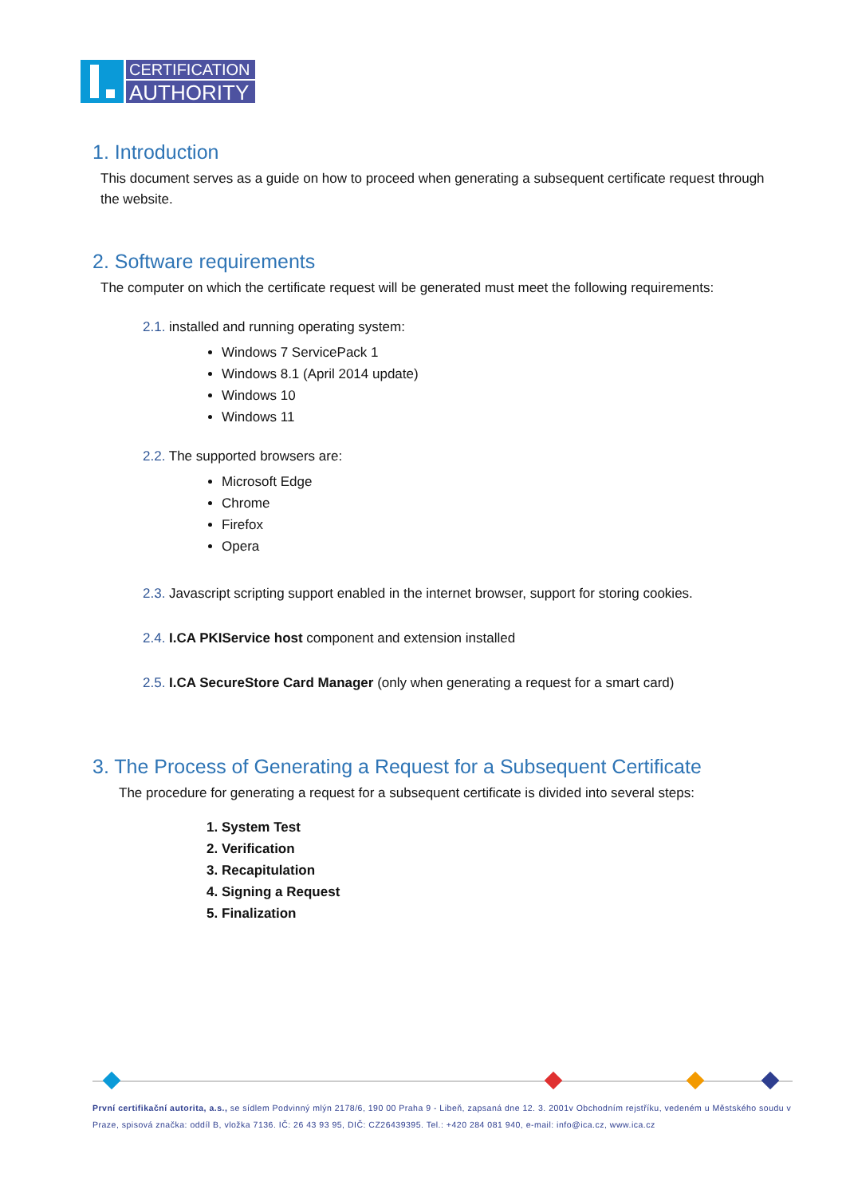CERTIFICATION
AUTHORITY
1. Introduction
This document serves as a guide on how to proceed when generating a subsequent certificate request through the website.
2. Software requirements
The computer on which the certificate request will be generated must meet the following requirements:
2.1. installed and running operating system:
Windows 7 ServicePack 1
Windows 8.1 (April 2014 update)
Windows 10
Windows 11
2.2. The supported browsers are:
Microsoft Edge
Chrome
Firefox
Opera
2.3. Javascript scripting support enabled in the internet browser, support for storing cookies.
2.4. I.CA PKIService host component and extension installed
2.5. I.CA SecureStore Card Manager (only when generating a request for a smart card)
3. The Process of Generating a Request for a Subsequent Certificate
The procedure for generating a request for a subsequent certificate is divided into several steps:
1. System Test
2. Verification
3. Recapitulation
4. Signing a Request
5. Finalization
První certifikační autorita, a.s., se sídlem Podvinný mlýn 2178/6, 190 00 Praha 9 - Libeň, zapsaná dne 12. 3. 2001v Obchodním rejstříku, vedeném u Městského soudu v Praze, spisová značka: oddíl B, vložka 7136. IČ: 26 43 93 95, DIČ: CZ26439395. Tel.: +420 284 081 940, e-mail: info@ica.cz, www.ica.cz